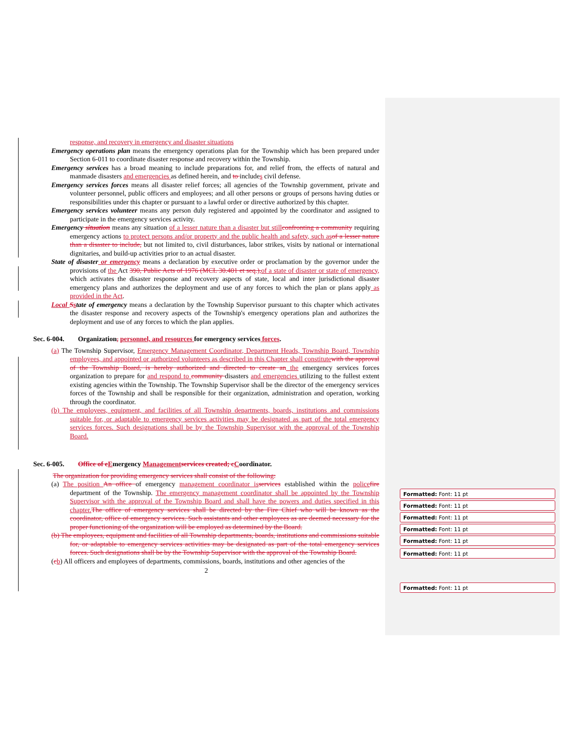response, and recovery in emergency and disaster situations
Emergency operations plan means the emergency operations plan for the Township which has been prepared under Section 6-011 to coordinate disaster response and recovery within the Township.
Emergency services has a broad meaning to include preparations for, and relief from, the effects of natural and manmade disasters and emergencies as defined herein, and to includes civil defense.
Emergency services forces means all disaster relief forces; all agencies of the Township government, private and volunteer personnel, public officers and employees; and all other persons or groups of persons having duties or responsibilities under this chapter or pursuant to a lawful order or directive authorized by this chapter.
Emergency services volunteer means any person duly registered and appointed by the coordinator and assigned to participate in the emergency services activity.
Emergency situation means any situation of a lesser nature than a disaster but still confronting a community requiring emergency actions to protect persons and/or property and the public health and safety, such as of a lesser nature than a disaster to include, but not limited to, civil disturbances, labor strikes, visits by national or international dignitaries, and build-up activities prior to an actual disaster.
State of disaster or emergency means a declaration by executive order or proclamation by the governor under the provisions of the Act 390, Public Acts of 1976 (MCL 30.401 et seq.), of a state of disaster or state of emergency, which activates the disaster response and recovery aspects of state, local and inter jurisdictional disaster emergency plans and authorizes the deployment and use of any forces to which the plan or plans apply as provided in the Act.
Local Sstate of emergency means a declaration by the Township Supervisor pursuant to this chapter which activates the disaster response and recovery aspects of the Township's emergency operations plan and authorizes the deployment and use of any forces to which the plan applies.
Sec. 6-004. Organization, personnel, and resources for emergency services forces.
(a) The Township Supervisor, Emergency Management Coordinator, Department Heads, Township Board, Township employees, and appointed or authorized volunteers as described in this Chapter shall constitute with the approval of the Township Board, is hereby authorized and directed to create an the emergency services forces organization to prepare for and respond to community disasters and emergencies utilizing to the fullest extent existing agencies within the Township. The Township Supervisor shall be the director of the emergency services forces of the Township and shall be responsible for their organization, administration and operation, working through the coordinator.
(b) The employees, equipment, and facilities of all Township departments, boards, institutions and commissions suitable for, or adaptable to emergency services activities may be designated as part of the total emergency services forces. Such designations shall be by the Township Supervisor with the approval of the Township Board.
Sec. 6-005. Office of e Emergency Management services created; c Coordinator.
The organization for providing emergency services shall consist of the following:
(a) The position An office of emergency management coordinator is services established within the police fire department of the Township. The emergency management coordinator shall be appointed by the Township Supervisor with the approval of the Township Board and shall have the powers and duties specified in this chapter. The office of emergency services shall be directed by the Fire Chief who will be known as the coordinator, office of emergency services. Such assistants and other employees as are deemed necessary for the proper functioning of the organization will be employed as determined by the Board.
(b) The employees, equipment and facilities of all Township departments, boards, institutions and commissions suitable for, or adaptable to emergency services activities may be designated as part of the total emergency services forces. Such designations shall be by the Township Supervisor with the approval of the Township Board.
(cb) All officers and employees of departments, commissions, boards, institutions and other agencies of the
2
Formatted: Font: 11 pt
Formatted: Font: 11 pt
Formatted: Font: 11 pt
Formatted: Font: 11 pt
Formatted: Font: 11 pt
Formatted: Font: 11 pt
Formatted: Font: 11 pt